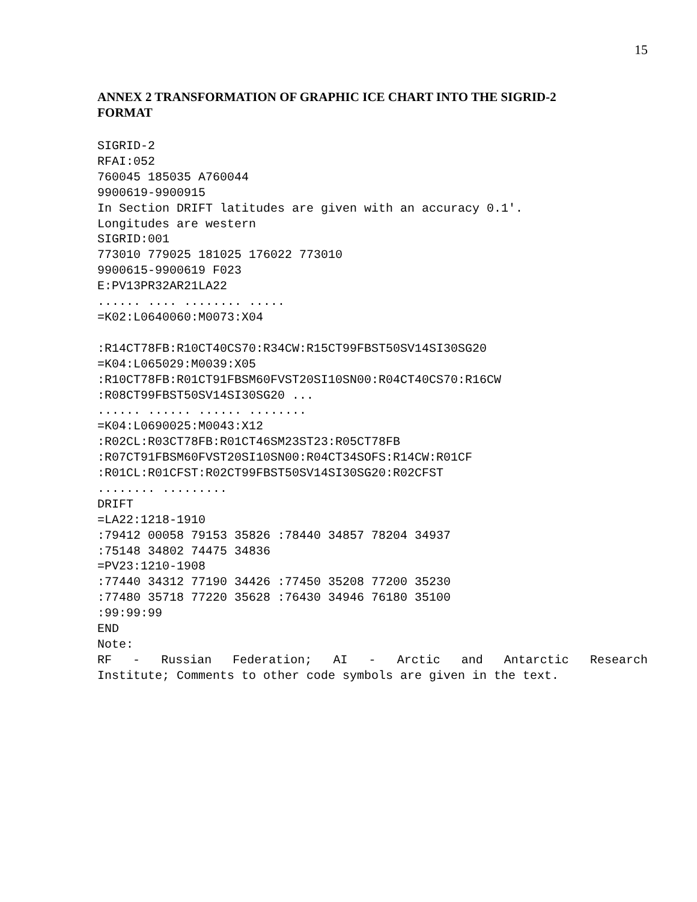15
ANNEX 2 TRANSFORMATION OF GRAPHIC ICE CHART INTO THE SIGRID-2 FORMAT
SIGRID-2
RFAI:052
760045 185035 A760044
9900619-9900915
In Section DRIFT latitudes are given with an accuracy 0.1'.
Longitudes are western
SIGRID:001
773010 779025 181025 176022 773010
9900615-9900619 F023
E:PV13PR32AR21LA22
...... .... ........ .....
=K02:L0640060:M0073:X04

:R14CT78FB:R10CT40CS70:R34CW:R15CT99FBST50SV14SI30SG20
=K04:L065029:M0039:X05
:R10CT78FB:R01CT91FBSM60FVST20SI10SN00:R04CT40CS70:R16CW
:R08CT99FBST50SV14SI30SG20 ...
...... ...... ...... ........
=K04:L0690025:M0043:X12
:R02CL:R03CT78FB:R01CT46SM23ST23:R05CT78FB
:R07CT91FBSM60FVST20SI10SN00:R04CT34SOFS:R14CW:R01CF
:R01CL:R01CFST:R02CT99FBST50SV14SI30SG20:R02CFST
........ .........
DRIFT
=LA22:1218-1910
:79412 00058 79153 35826 :78440 34857 78204 34937
:75148 34802 74475 34836
=PV23:1210-1908
:77440 34312 77190 34426 :77450 35208 77200 35230
:77480 35718 77220 35628 :76430 34946 76180 35100
:99:99:99
END
Note:
RF - Russian Federation; AI - Arctic and Antarctic Research
Institute; Comments to other code symbols are given in the text.